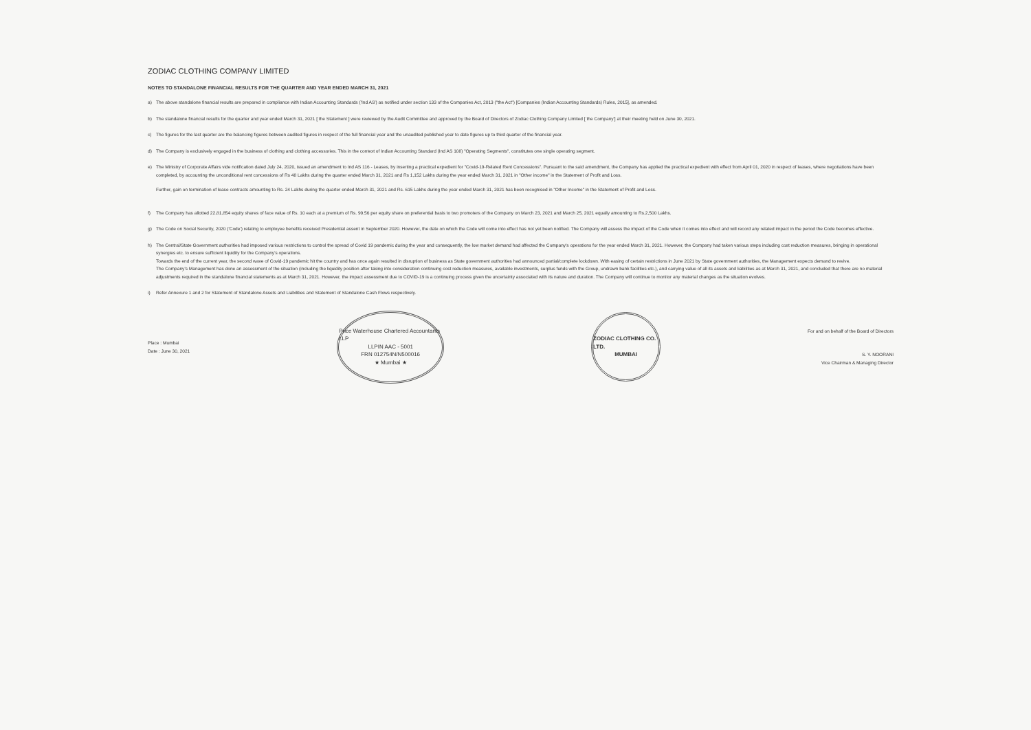ZODIAC CLOTHING COMPANY LIMITED
NOTES TO STANDALONE FINANCIAL RESULTS FOR THE QUARTER AND YEAR ENDED MARCH 31, 2021
a) The above standalone financial results are prepared in compliance with Indian Accounting Standards ('Ind AS') as notified under section 133 of the Companies Act, 2013 ("the Act") [Companies (Indian Accounting Standards) Rules, 2015], as amended.
b) The standalone financial results for the quarter and year ended March 31, 2021 [ the Statement ] were reviewed by the Audit Committee and approved by the Board of Directors of Zodiac Clothing Company Limited [ the Company'] at their meeting held on June 30, 2021.
c) The figures for the last quarter are the balancing figures between audited figures in respect of the full financial year and the unaudited published year to date figures up to third quarter of the financial year.
d) The Company is exclusively engaged in the business of clothing and clothing accessories. This in the context of Indian Accounting Standard (Ind AS 108) "Operating Segments", constitutes one single operating segment.
e) The Ministry of Corporate Affairs vide notification dated July 24, 2020, issued an amendment to Ind AS 116 - Leases, by inserting a practical expedient for "Covid-19-Related Rent Concessions". Pursuant to the said amendment, the Company has applied the practical expedient with effect from April 01, 2020 in respect of leases, where negotiations have been completed, by accounting the unconditional rent concessions of Rs 48 Lakhs during the quarter ended March 31, 2021 and Rs 1,152 Lakhs during the year ended March 31, 2021 in "Other income" in the Statement of Profit and Loss.
Further, gain on termination of lease contracts amounting to Rs. 24 Lakhs during the quarter ended March 31, 2021 and Rs. 615 Lakhs during the year ended March 31, 2021 has been recognised in "Other Income" in the Statement of Profit and Loss.
f) The Company has allotted 22,81,854 equity shares of face value of Rs. 10 each at a premium of Rs. 99.56 per equity share on preferential basis to two promoters of the Company on March 23, 2021 and March 25, 2021 equally amounting to Rs.2,500 Lakhs.
g) The Code on Social Security, 2020 ('Code') relating to employee benefits received Presidential assent in September 2020. However, the date on which the Code will come into effect has not yet been notified. The Company will assess the impact of the Code when it comes into effect and will record any related impact in the period the Code becomes effective.
h) The Central/State Government authorities had imposed various restrictions to control the spread of Covid 19 pandemic during the year and consequently, the low market demand had affected the Company's operations for the year ended March 31, 2021. However, the Company had taken various steps including cost reduction measures, bringing in operational synergies etc. to ensure sufficient liquidity for the Company's operations.
Towards the end of the current year, the second wave of Covid-19 pandemic hit the country and has once again resulted in disruption of business as State government authorities had announced partial/complete lockdown. With easing of certain restrictions in June 2021 by State government authorities, the Management expects demand to revive.
The Company's Management has done an assessment of the situation (including the liquidity position after taking into consideration continuing cost reduction measures, available investments, surplus funds with the Group, undrawn bank facilities etc.), and carrying value of all its assets and liabilities as at March 31, 2021, and concluded that there are no material adjustments required in the standalone financial statements as at March 31, 2021. However, the impact assessment due to COVID-19 is a continuing process given the uncertainty associated with its nature and duration. The Company will continue to monitor any material changes as the situation evolves.
i) Refer Annexure 1 and 2 for Statement of Standalone Assets and Liabilities and Statement of Standalone Cash Flows respectively.
Place : Mumbai
Date : June 30, 2021
Price Waterhouse Chartered Accountants LLP
LLPIN AAC - 5001
FRN 012754N/N500016
★ Mumbai ★
ZODIAC CLOTHING CO. LTD.
MUMBAI
For and on behalf of the Board of Directors
S. Y. NOORANI
Vice Chairman & Managing Director